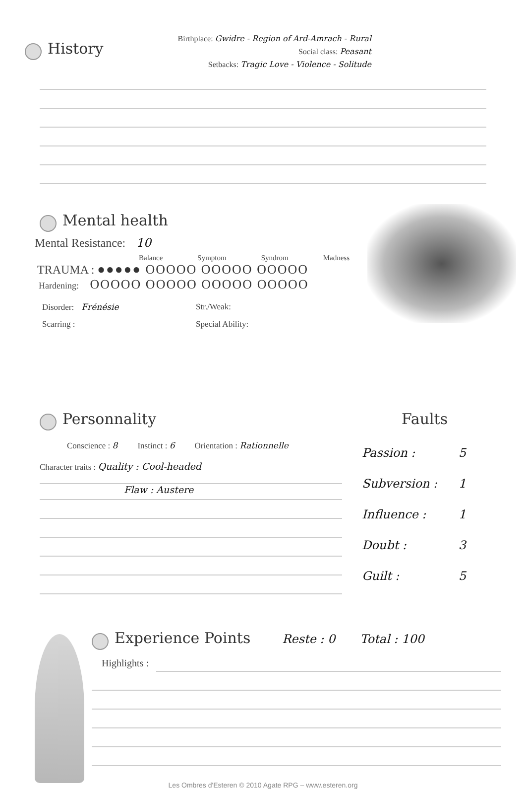History
Birthplace: Gwidre - Region of Ard-Amrach - Rural
Social class: Peasant
Setbacks: Tragic Love - Violence - Solitude
Mental health
Mental Resistance: 10
Balance Symptom Syndrom Madness
TRAUMA : ●●●●● OOOOO OOOOO OOOOO
Hardening: OOOOO OOOOO OOOOO OOOOO
Disorder: Frénésie
Str./Weak:
Scarring :
Special Ability:
Personnality
Conscience : 8 Instinct : 6 Orientation : Rationnelle
Character traits : Quality : Cool-headed
Flaw : Austere
Faults
Passion : 5
Subversion : 1
Influence : 1
Doubt : 3
Guilt : 5
Experience Points
Reste : 0 Total : 100
Highlights :
Les Ombres d'Esteren © 2010 Agate RPG – www.esteren.org